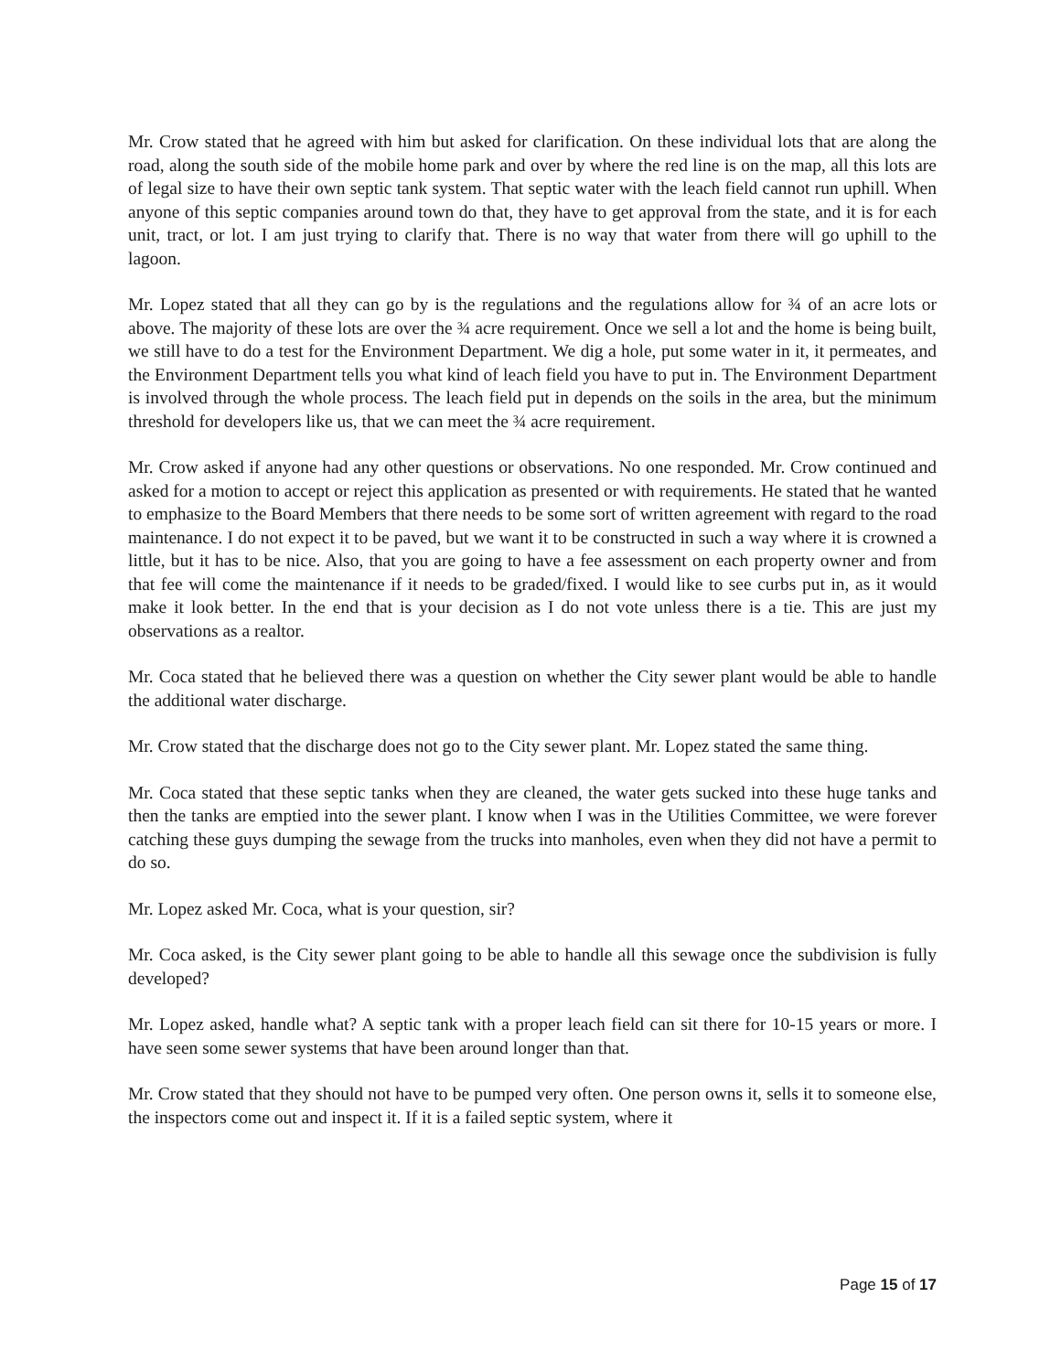Mr. Crow stated that he agreed with him but asked for clarification. On these individual lots that are along the road, along the south side of the mobile home park and over by where the red line is on the map, all this lots are of legal size to have their own septic tank system. That septic water with the leach field cannot run uphill. When anyone of this septic companies around town do that, they have to get approval from the state, and it is for each unit, tract, or lot. I am just trying to clarify that. There is no way that water from there will go uphill to the lagoon.
Mr. Lopez stated that all they can go by is the regulations and the regulations allow for ¾ of an acre lots or above. The majority of these lots are over the ¾ acre requirement. Once we sell a lot and the home is being built, we still have to do a test for the Environment Department. We dig a hole, put some water in it, it permeates, and the Environment Department tells you what kind of leach field you have to put in. The Environment Department is involved through the whole process. The leach field put in depends on the soils in the area, but the minimum threshold for developers like us, that we can meet the ¾ acre requirement.
Mr. Crow asked if anyone had any other questions or observations. No one responded. Mr. Crow continued and asked for a motion to accept or reject this application as presented or with requirements. He stated that he wanted to emphasize to the Board Members that there needs to be some sort of written agreement with regard to the road maintenance. I do not expect it to be paved, but we want it to be constructed in such a way where it is crowned a little, but it has to be nice. Also, that you are going to have a fee assessment on each property owner and from that fee will come the maintenance if it needs to be graded/fixed. I would like to see curbs put in, as it would make it look better. In the end that is your decision as I do not vote unless there is a tie. This are just my observations as a realtor.
Mr. Coca stated that he believed there was a question on whether the City sewer plant would be able to handle the additional water discharge.
Mr. Crow stated that the discharge does not go to the City sewer plant. Mr. Lopez stated the same thing.
Mr. Coca stated that these septic tanks when they are cleaned, the water gets sucked into these huge tanks and then the tanks are emptied into the sewer plant. I know when I was in the Utilities Committee, we were forever catching these guys dumping the sewage from the trucks into manholes, even when they did not have a permit to do so.
Mr. Lopez asked Mr. Coca, what is your question, sir?
Mr. Coca asked, is the City sewer plant going to be able to handle all this sewage once the subdivision is fully developed?
Mr. Lopez asked, handle what? A septic tank with a proper leach field can sit there for 10-15 years or more. I have seen some sewer systems that have been around longer than that.
Mr. Crow stated that they should not have to be pumped very often. One person owns it, sells it to someone else, the inspectors come out and inspect it. If it is a failed septic system, where it
Page 15 of 17